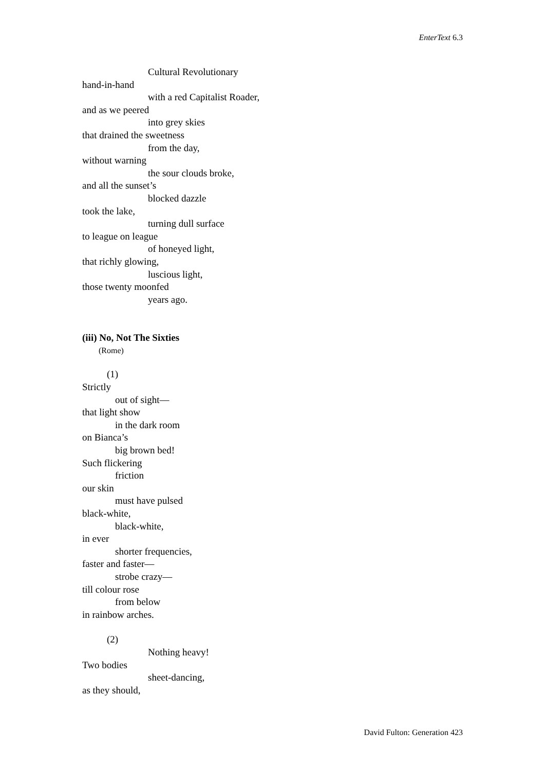EnterText 6.3
Cultural Revolutionary
hand-in-hand
with a red Capitalist Roader,
and as we peered
into grey skies
that drained the sweetness
from the day,
without warning
the sour clouds broke,
and all the sunset’s
blocked dazzle
took the lake,
turning dull surface
to league on league
of honeyed light,
that richly glowing,
luscious light,
those twenty moonfed
years ago.
(iii) No, Not The Sixties
(Rome)
(1)
Strictly
out of sight—
that light show
in the dark room
on Bianca’s
big brown bed!
Such flickering
friction
our skin
must have pulsed
black-white,
black-white,
in ever
shorter frequencies,
faster and faster—
strobe crazy—
till colour rose
from below
in rainbow arches.
(2)
Nothing heavy!
Two bodies
sheet-dancing,
as they should,
David Fulton: Generation 423